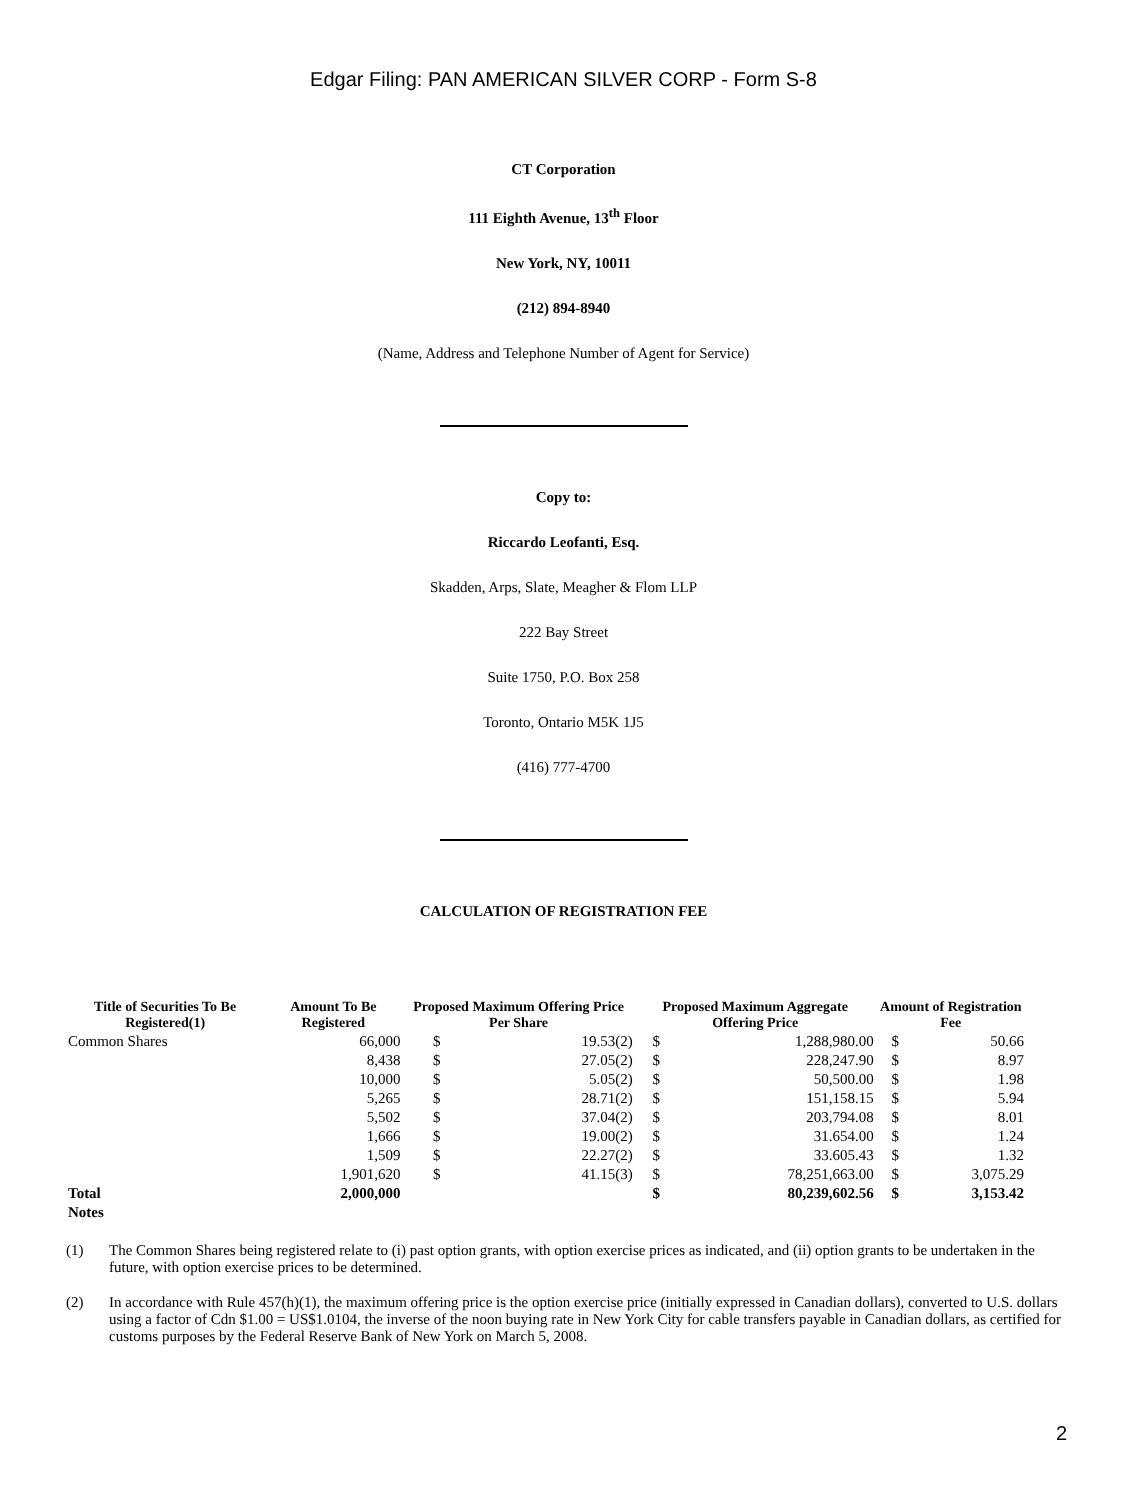Edgar Filing: PAN AMERICAN SILVER CORP - Form S-8
CT Corporation
111 Eighth Avenue, 13<sup>th</sup> Floor
New York, NY, 10011
(212) 894-8940
(Name, Address and Telephone Number of Agent for Service)
Copy to:
Riccardo Leofanti, Esq.
Skadden, Arps, Slate, Meagher & Flom LLP
222 Bay Street
Suite 1750, P.O. Box 258
Toronto, Ontario M5K 1J5
(416) 777-4700
CALCULATION OF REGISTRATION FEE
| Title of Securities To Be Registered(1) | Amount To Be Registered | Proposed Maximum Offering Price Per Share | | Proposed Maximum Aggregate Offering Price | | Amount of Registration Fee | |
| --- | --- | --- | --- | --- | --- | --- | --- |
| Common Shares | 66,000 | $ | 19.53(2) | $ | 1,288,980.00 | $ | 50.66 |
| | 8,438 | $ | 27.05(2) | $ | 228,247.90 | $ | 8.97 |
| | 10,000 | $ | 5.05(2) | $ | 50,500.00 | $ | 1.98 |
| | 5,265 | $ | 28.71(2) | $ | 151,158.15 | $ | 5.94 |
| | 5,502 | $ | 37.04(2) | $ | 203,794.08 | $ | 8.01 |
| | 1,666 | $ | 19.00(2) | $ | 31.654.00 | $ | 1.24 |
| | 1,509 | $ | 22.27(2) | $ | 33.605.43 | $ | 1.32 |
| | 1,901,620 | $ | 41.15(3) | $ | 78,251,663.00 | $ | 3,075.29 |
| Total | 2,000,000 | | | $ | 80,239,602.56 | $ | 3,153.42 |
| Notes | | | | | | | |
(1) The Common Shares being registered relate to (i) past option grants, with option exercise prices as indicated, and (ii) option grants to be undertaken in the future, with option exercise prices to be determined.
(2) In accordance with Rule 457(h)(1), the maximum offering price is the option exercise price (initially expressed in Canadian dollars), converted to U.S. dollars using a factor of Cdn $1.00 = US$1.0104, the inverse of the noon buying rate in New York City for cable transfers payable in Canadian dollars, as certified for customs purposes by the Federal Reserve Bank of New York on March 5, 2008.
2